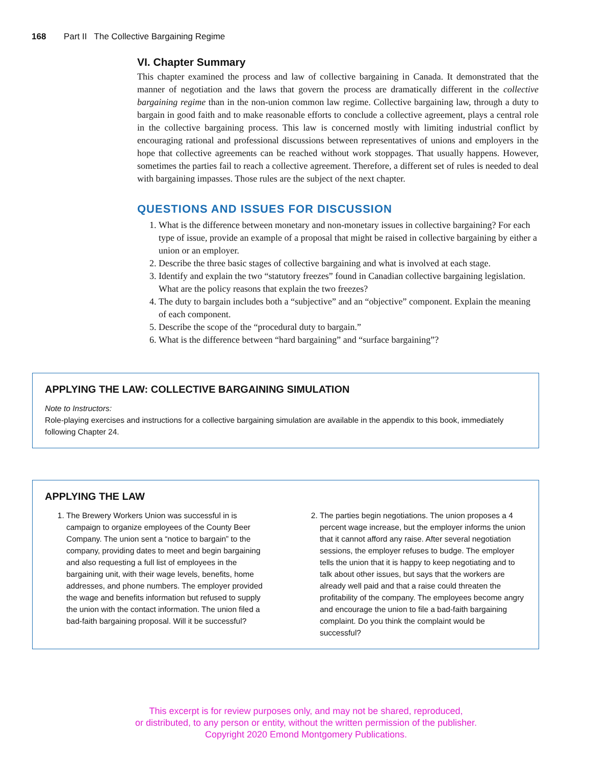168 Part II The Collective Bargaining Regime
VI. Chapter Summary
This chapter examined the process and law of collective bargaining in Canada. It demonstrated that the manner of negotiation and the laws that govern the process are dramatically different in the collective bargaining regime than in the non-union common law regime. Collective bargaining law, through a duty to bargain in good faith and to make reasonable efforts to conclude a collective agreement, plays a central role in the collective bargaining process. This law is concerned mostly with limiting industrial conflict by encouraging rational and professional discussions between representatives of unions and employers in the hope that collective agreements can be reached without work stoppages. That usually happens. However, sometimes the parties fail to reach a collective agreement. Therefore, a different set of rules is needed to deal with bargaining impasses. Those rules are the subject of the next chapter.
QUESTIONS AND ISSUES FOR DISCUSSION
1. What is the difference between monetary and non-monetary issues in collective bargaining? For each type of issue, provide an example of a proposal that might be raised in collective bargaining by either a union or an employer.
2. Describe the three basic stages of collective bargaining and what is involved at each stage.
3. Identify and explain the two “statutory freezes” found in Canadian collective bargaining legislation. What are the policy reasons that explain the two freezes?
4. The duty to bargain includes both a “subjective” and an “objective” component. Explain the meaning of each component.
5. Describe the scope of the “procedural duty to bargain.”
6. What is the difference between “hard bargaining” and “surface bargaining”?
APPLYING THE LAW: COLLECTIVE BARGAINING SIMULATION
Note to Instructors:
Role-playing exercises and instructions for a collective bargaining simulation are available in the appendix to this book, immediately following Chapter 24.
APPLYING THE LAW
1. The Brewery Workers Union was successful in is campaign to organize employees of the County Beer Company. The union sent a “notice to bargain” to the company, providing dates to meet and begin bargaining and also requesting a full list of employees in the bargaining unit, with their wage levels, benefits, home addresses, and phone numbers. The employer provided the wage and benefits information but refused to supply the union with the contact information. The union filed a bad-faith bargaining proposal. Will it be successful?
2. The parties begin negotiations. The union proposes a 4 percent wage increase, but the employer informs the union that it cannot afford any raise. After several negotiation sessions, the employer refuses to budge. The employer tells the union that it is happy to keep negotiating and to talk about other issues, but says that the workers are already well paid and that a raise could threaten the profitability of the company. The employees become angry and encourage the union to file a bad-faith bargaining complaint. Do you think the complaint would be successful?
This excerpt is for review purposes only, and may not be shared, reproduced,
or distributed, to any person or entity, without the written permission of the publisher.
Copyright 2020 Emond Montgomery Publications.